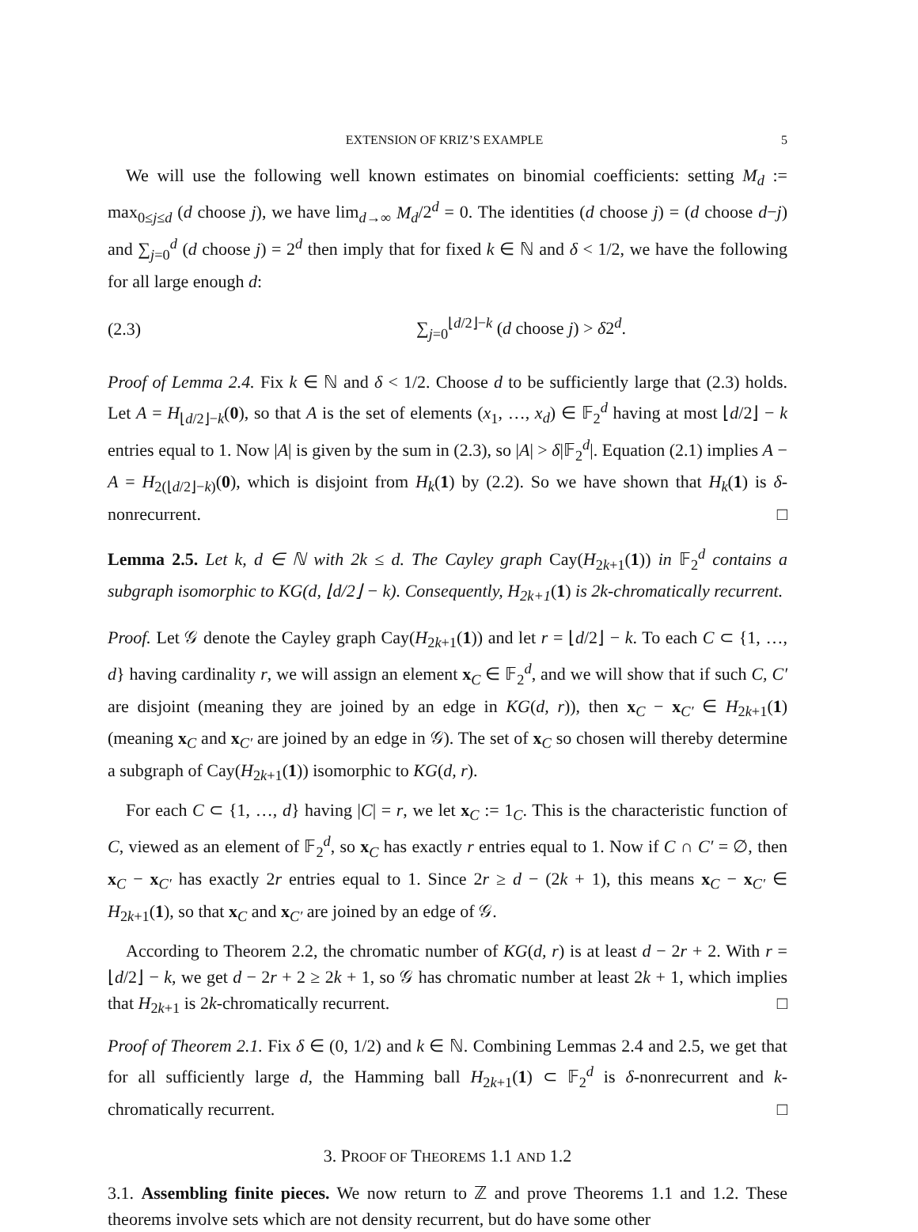EXTENSION OF KRIZ’S EXAMPLE 5
We will use the following well known estimates on binomial coefficients: setting M<sub>d</sub> := max<sub>0≤j≤d</sub> (d choose j), we have lim<sub>d→∞</sub> M<sub>d</sub>/2<sup>d</sup> = 0. The identities (d choose j) = (d choose d−j) and ∑<sub>j=0</sub><sup>d</sup> (d choose j) = 2<sup>d</sup> then imply that for fixed k ∈ ℕ and δ < 1/2, we have the following for all large enough d:
(2.3) ∑<sub>j=0</sub><sup>⌊d/2⌋−k</sup> (d choose j) > δ2<sup>d</sup>.
Proof of Lemma 2.4. Fix k ∈ ℕ and δ < 1/2. Choose d to be sufficiently large that (2.3) holds. Let A = H<sub>⌊d/2⌋−k</sub>(0), so that A is the set of elements (x<sub>1</sub>, …, x<sub>d</sub>) ∈ 𝔽<sub>2</sub><sup>d</sup> having at most ⌊d/2⌋ − k entries equal to 1. Now |A| is given by the sum in (2.3), so |A| > δ|𝔽<sub>2</sub><sup>d</sup>|. Equation (2.1) implies A − A = H<sub>2(⌊d/2⌋−k)</sub>(0), which is disjoint from H<sub>k</sub>(1) by (2.2). So we have shown that H<sub>k</sub>(1) is δ-nonrecurrent. □
Lemma 2.5. Let k, d ∈ ℕ with 2k ≤ d. The Cayley graph Cay(H<sub>2k+1</sub>(1)) in 𝔽<sub>2</sub><sup>d</sup> contains a subgraph isomorphic to KG(d, ⌊d/2⌋ − k). Consequently, H<sub>2k+1</sub>(1) is 2k-chromatically recurrent.
Proof. Let 𝒢 denote the Cayley graph Cay(H<sub>2k+1</sub>(1)) and let r = ⌊d/2⌋ − k. To each C ⊂ {1, …, d} having cardinality r, we will assign an element x<sub>C</sub> ∈ 𝔽<sub>2</sub><sup>d</sup>, and we will show that if such C, C′ are disjoint (meaning they are joined by an edge in KG(d, r)), then x<sub>C</sub> − x<sub>C′</sub> ∈ H<sub>2k+1</sub>(1) (meaning x<sub>C</sub> and x<sub>C′</sub> are joined by an edge in 𝒢). The set of x<sub>C</sub> so chosen will thereby determine a subgraph of Cay(H<sub>2k+1</sub>(1)) isomorphic to KG(d, r).
For each C ⊂ {1, …, d} having |C| = r, we let x<sub>C</sub> := 1<sub>C</sub>. This is the characteristic function of C, viewed as an element of 𝔽<sub>2</sub><sup>d</sup>, so x<sub>C</sub> has exactly r entries equal to 1. Now if C ∩ C′ = ∅, then x<sub>C</sub> − x<sub>C′</sub> has exactly 2r entries equal to 1. Since 2r ≥ d − (2k + 1), this means x<sub>C</sub> − x<sub>C′</sub> ∈ H<sub>2k+1</sub>(1), so that x<sub>C</sub> and x<sub>C′</sub> are joined by an edge of 𝒢.
According to Theorem 2.2, the chromatic number of KG(d, r) is at least d − 2r + 2. With r = ⌊d/2⌋ − k, we get d − 2r + 2 ≥ 2k + 1, so 𝒢 has chromatic number at least 2k + 1, which implies that H<sub>2k+1</sub> is 2k-chromatically recurrent. □
Proof of Theorem 2.1. Fix δ ∈ (0, 1/2) and k ∈ ℕ. Combining Lemmas 2.4 and 2.5, we get that for all sufficiently large d, the Hamming ball H<sub>2k+1</sub>(1) ⊂ 𝔽<sub>2</sub><sup>d</sup> is δ-nonrecurrent and k-chromatically recurrent. □
3. PROOF OF THEOREMS 1.1 AND 1.2
3.1. Assembling finite pieces. We now return to ℤ and prove Theorems 1.1 and 1.2. These theorems involve sets which are not density recurrent, but do have some other